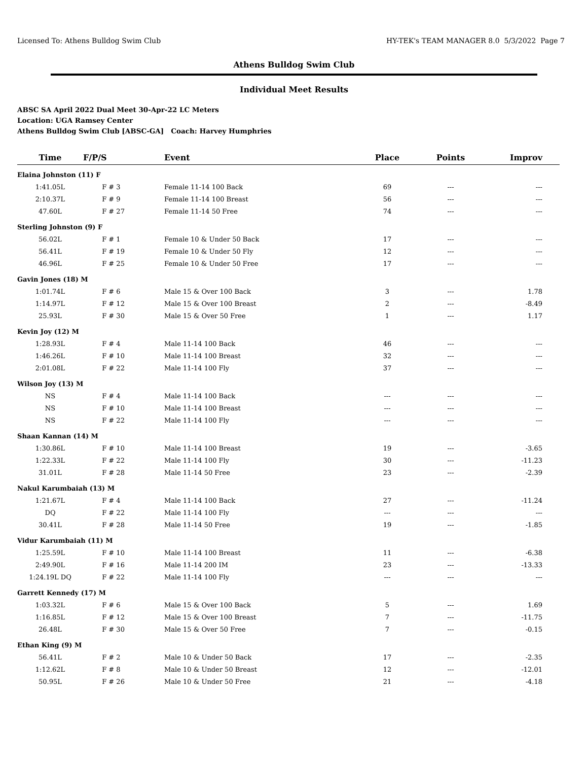Licensed To: Athens Bulldog Swim Club HY-TEK's TEAM MANAGER 8.0 5/3/2022 Page 7
Athens Bulldog Swim Club
Individual Meet Results
ABSC SA April 2022 Dual Meet 30-Apr-22 LC Meters
Location: UGA Ramsey Center
Athens Bulldog Swim Club [ABSC-GA] Coach: Harvey Humphries
| Time | F/P/S | Event | Place | Points | Improv |
| --- | --- | --- | --- | --- | --- |
| Elaina Johnston (11) F | | | | | |
| 1:41.05L | F # 3 | Female 11-14 100 Back | 69 | --- | --- |
| 2:10.37L | F # 9 | Female 11-14 100 Breast | 56 | --- | --- |
| 47.60L | F # 27 | Female 11-14 50 Free | 74 | --- | --- |
| Sterling Johnston (9) F | | | | | |
| 56.02L | F # 1 | Female 10 & Under 50 Back | 17 | --- | --- |
| 56.41L | F # 19 | Female 10 & Under 50 Fly | 12 | --- | --- |
| 46.96L | F # 25 | Female 10 & Under 50 Free | 17 | --- | --- |
| Gavin Jones (18) M | | | | | |
| 1:01.74L | F # 6 | Male 15 & Over 100 Back | 3 | --- | 1.78 |
| 1:14.97L | F # 12 | Male 15 & Over 100 Breast | 2 | --- | -8.49 |
| 25.93L | F # 30 | Male 15 & Over 50 Free | 1 | --- | 1.17 |
| Kevin Joy (12) M | | | | | |
| 1:28.93L | F # 4 | Male 11-14 100 Back | 46 | --- | --- |
| 1:46.26L | F # 10 | Male 11-14 100 Breast | 32 | --- | --- |
| 2:01.08L | F # 22 | Male 11-14 100 Fly | 37 | --- | --- |
| Wilson Joy (13) M | | | | | |
| NS | F # 4 | Male 11-14 100 Back | --- | --- | --- |
| NS | F # 10 | Male 11-14 100 Breast | --- | --- | --- |
| NS | F # 22 | Male 11-14 100 Fly | --- | --- | --- |
| Shaan Kannan (14) M | | | | | |
| 1:30.86L | F # 10 | Male 11-14 100 Breast | 19 | --- | -3.65 |
| 1:22.33L | F # 22 | Male 11-14 100 Fly | 30 | --- | -11.23 |
| 31.01L | F # 28 | Male 11-14 50 Free | 23 | --- | -2.39 |
| Nakul Karumbaiah (13) M | | | | | |
| 1:21.67L | F # 4 | Male 11-14 100 Back | 27 | --- | -11.24 |
| DQ | F # 22 | Male 11-14 100 Fly | --- | --- | --- |
| 30.41L | F # 28 | Male 11-14 50 Free | 19 | --- | -1.85 |
| Vidur Karumbaiah (11) M | | | | | |
| 1:25.59L | F # 10 | Male 11-14 100 Breast | 11 | --- | -6.38 |
| 2:49.90L | F # 16 | Male 11-14 200 IM | 23 | --- | -13.33 |
| 1:24.19L DQ | F # 22 | Male 11-14 100 Fly | --- | --- | --- |
| Garrett Kennedy (17) M | | | | | |
| 1:03.32L | F # 6 | Male 15 & Over 100 Back | 5 | --- | 1.69 |
| 1:16.85L | F # 12 | Male 15 & Over 100 Breast | 7 | --- | -11.75 |
| 26.48L | F # 30 | Male 15 & Over 50 Free | 7 | --- | -0.15 |
| Ethan King (9) M | | | | | |
| 56.41L | F # 2 | Male 10 & Under 50 Back | 17 | --- | -2.35 |
| 1:12.62L | F # 8 | Male 10 & Under 50 Breast | 12 | --- | -12.01 |
| 50.95L | F # 26 | Male 10 & Under 50 Free | 21 | --- | -4.18 |